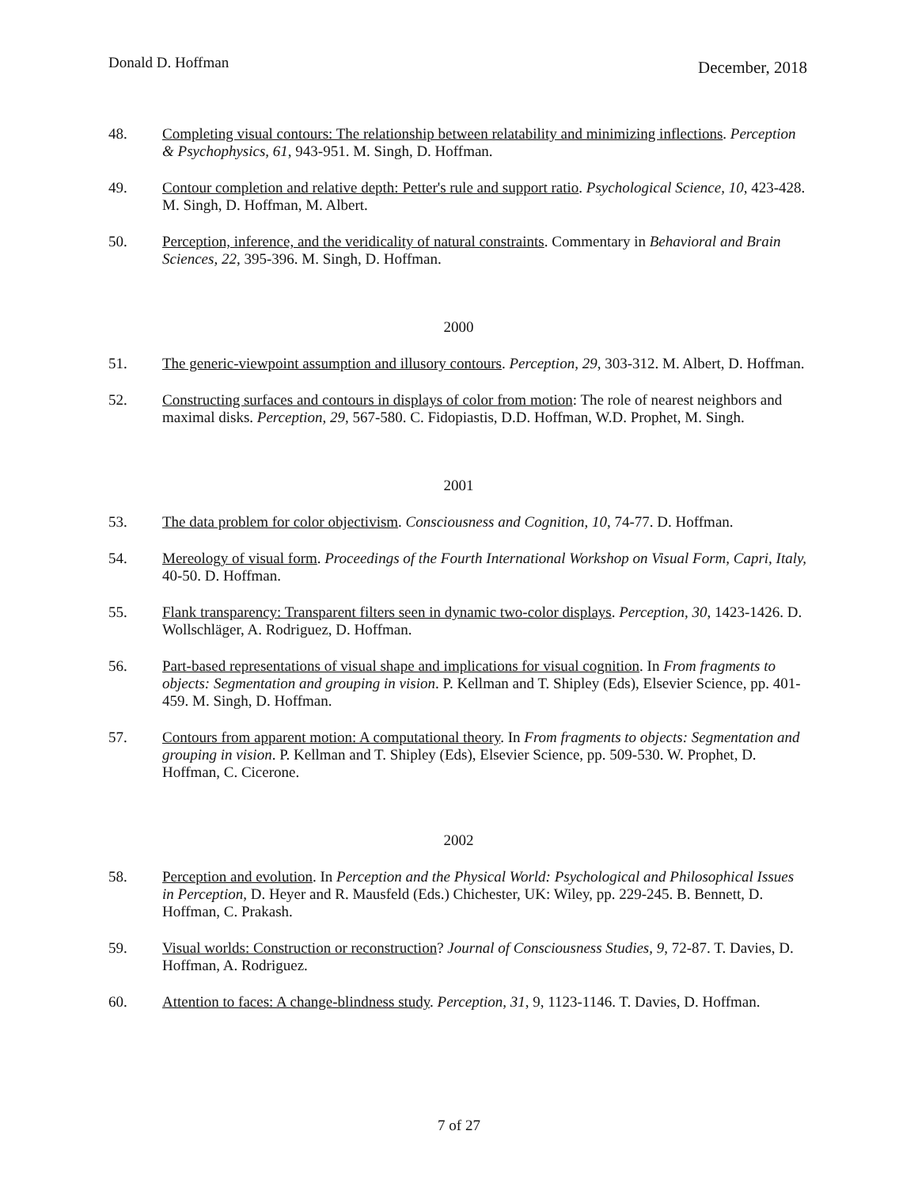Donald D. Hoffman December, 2018
48. Completing visual contours: The relationship between relatability and minimizing inflections. Perception & Psychophysics, 61, 943-951. M. Singh, D. Hoffman.
49. Contour completion and relative depth: Petter's rule and support ratio. Psychological Science, 10, 423-428. M. Singh, D. Hoffman, M. Albert.
50. Perception, inference, and the veridicality of natural constraints. Commentary in Behavioral and Brain Sciences, 22, 395-396. M. Singh, D. Hoffman.
2000
51. The generic-viewpoint assumption and illusory contours. Perception, 29, 303-312. M. Albert, D. Hoffman.
52. Constructing surfaces and contours in displays of color from motion: The role of nearest neighbors and maximal disks. Perception, 29, 567-580. C. Fidopiastis, D.D. Hoffman, W.D. Prophet, M. Singh.
2001
53. The data problem for color objectivism. Consciousness and Cognition, 10, 74-77. D. Hoffman.
54. Mereology of visual form. Proceedings of the Fourth International Workshop on Visual Form, Capri, Italy, 40-50. D. Hoffman.
55. Flank transparency: Transparent filters seen in dynamic two-color displays. Perception, 30, 1423-1426. D. Wollschläger, A. Rodriguez, D. Hoffman.
56. Part-based representations of visual shape and implications for visual cognition. In From fragments to objects: Segmentation and grouping in vision. P. Kellman and T. Shipley (Eds), Elsevier Science, pp. 401-459. M. Singh, D. Hoffman.
57. Contours from apparent motion: A computational theory. In From fragments to objects: Segmentation and grouping in vision. P. Kellman and T. Shipley (Eds), Elsevier Science, pp. 509-530. W. Prophet, D. Hoffman, C. Cicerone.
2002
58. Perception and evolution. In Perception and the Physical World: Psychological and Philosophical Issues in Perception, D. Heyer and R. Mausfeld (Eds.) Chichester, UK: Wiley, pp. 229-245. B. Bennett, D. Hoffman, C. Prakash.
59. Visual worlds: Construction or reconstruction? Journal of Consciousness Studies, 9, 72-87. T. Davies, D. Hoffman, A. Rodriguez.
60. Attention to faces: A change-blindness study. Perception, 31, 9, 1123-1146. T. Davies, D. Hoffman.
7 of 27